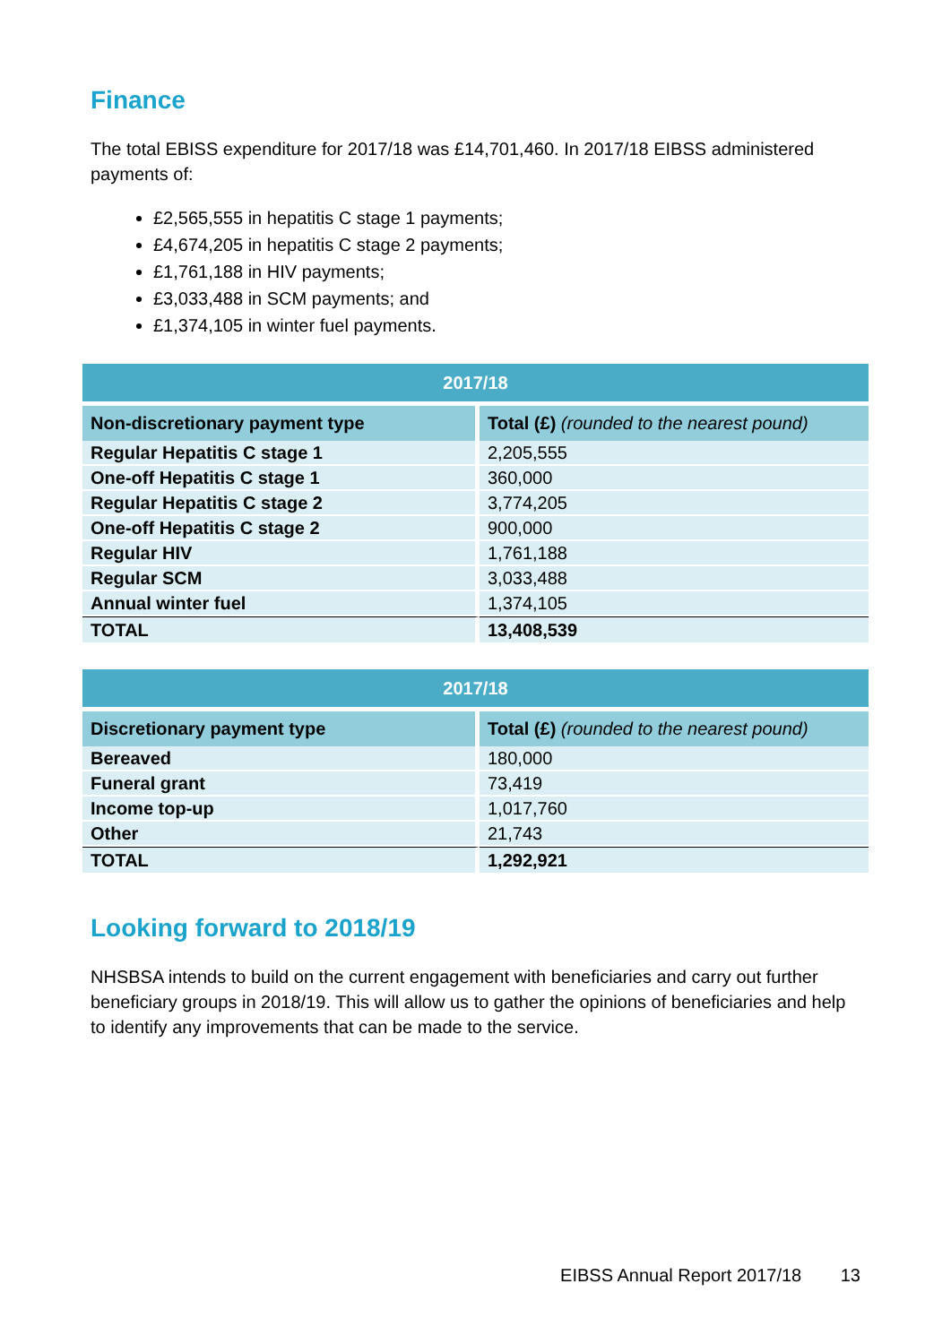Finance
The total EBISS expenditure for 2017/18 was £14,701,460. In 2017/18 EIBSS administered payments of:
£2,565,555 in hepatitis C stage 1 payments;
£4,674,205 in hepatitis C stage 2 payments;
£1,761,188 in HIV payments;
£3,033,488 in SCM payments; and
£1,374,105 in winter fuel payments.
| 2017/18 | |
| --- | --- |
| Non-discretionary payment type | Total (£) (rounded to the nearest pound) |
| Regular Hepatitis C stage 1 | 2,205,555 |
| One-off Hepatitis C stage 1 | 360,000 |
| Regular Hepatitis C stage 2 | 3,774,205 |
| One-off Hepatitis C stage 2 | 900,000 |
| Regular HIV | 1,761,188 |
| Regular SCM | 3,033,488 |
| Annual winter fuel | 1,374,105 |
| TOTAL | 13,408,539 |
| 2017/18 | |
| --- | --- |
| Discretionary payment type | Total (£) (rounded to the nearest pound) |
| Bereaved | 180,000 |
| Funeral grant | 73,419 |
| Income top-up | 1,017,760 |
| Other | 21,743 |
| TOTAL | 1,292,921 |
Looking forward to 2018/19
NHSBSA intends to build on the current engagement with beneficiaries and carry out further beneficiary groups in 2018/19. This will allow us to gather the opinions of beneficiaries and help to identify any improvements that can be made to the service.
EIBSS Annual Report 2017/18 13